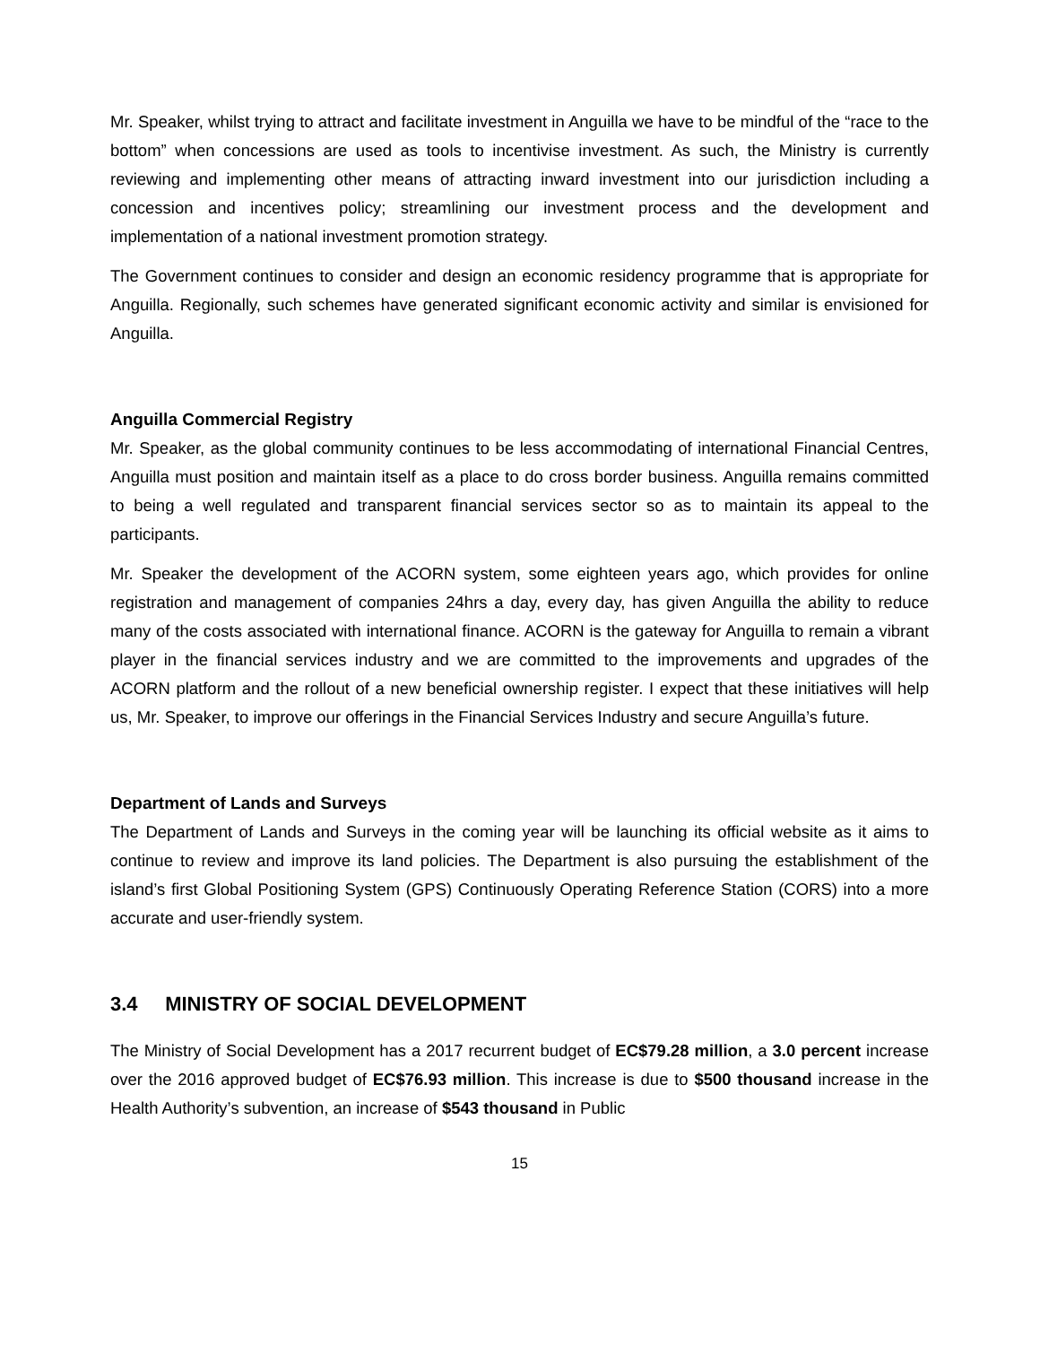Mr. Speaker, whilst trying to attract and facilitate investment in Anguilla we have to be mindful of the “race to the bottom” when concessions are used as tools to incentivise investment. As such, the Ministry is currently reviewing and implementing other means of attracting inward investment into our jurisdiction including a concession and incentives policy; streamlining our investment process and the development and implementation of a national investment promotion strategy.
The Government continues to consider and design an economic residency programme that is appropriate for Anguilla. Regionally, such schemes have generated significant economic activity and similar is envisioned for Anguilla.
Anguilla Commercial Registry
Mr. Speaker, as the global community continues to be less accommodating of international Financial Centres, Anguilla must position and maintain itself as a place to do cross border business. Anguilla remains committed to being a well regulated and transparent financial services sector so as to maintain its appeal to the participants.
Mr. Speaker the development of the ACORN system, some eighteen years ago, which provides for online registration and management of companies 24hrs a day, every day, has given Anguilla the ability to reduce many of the costs associated with international finance. ACORN is the gateway for Anguilla to remain a vibrant player in the financial services industry and we are committed to the improvements and upgrades of the ACORN platform and the rollout of a new beneficial ownership register. I expect that these initiatives will help us, Mr. Speaker, to improve our offerings in the Financial Services Industry and secure Anguilla’s future.
Department of Lands and Surveys
The Department of Lands and Surveys in the coming year will be launching its official website as it aims to continue to review and improve its land policies. The Department is also pursuing the establishment of the island’s first Global Positioning System (GPS) Continuously Operating Reference Station (CORS) into a more accurate and user-friendly system.
3.4 MINISTRY OF SOCIAL DEVELOPMENT
The Ministry of Social Development has a 2017 recurrent budget of EC$79.28 million, a 3.0 percent increase over the 2016 approved budget of EC$76.93 million. This increase is due to $500 thousand increase in the Health Authority’s subvention, an increase of $543 thousand in Public
15